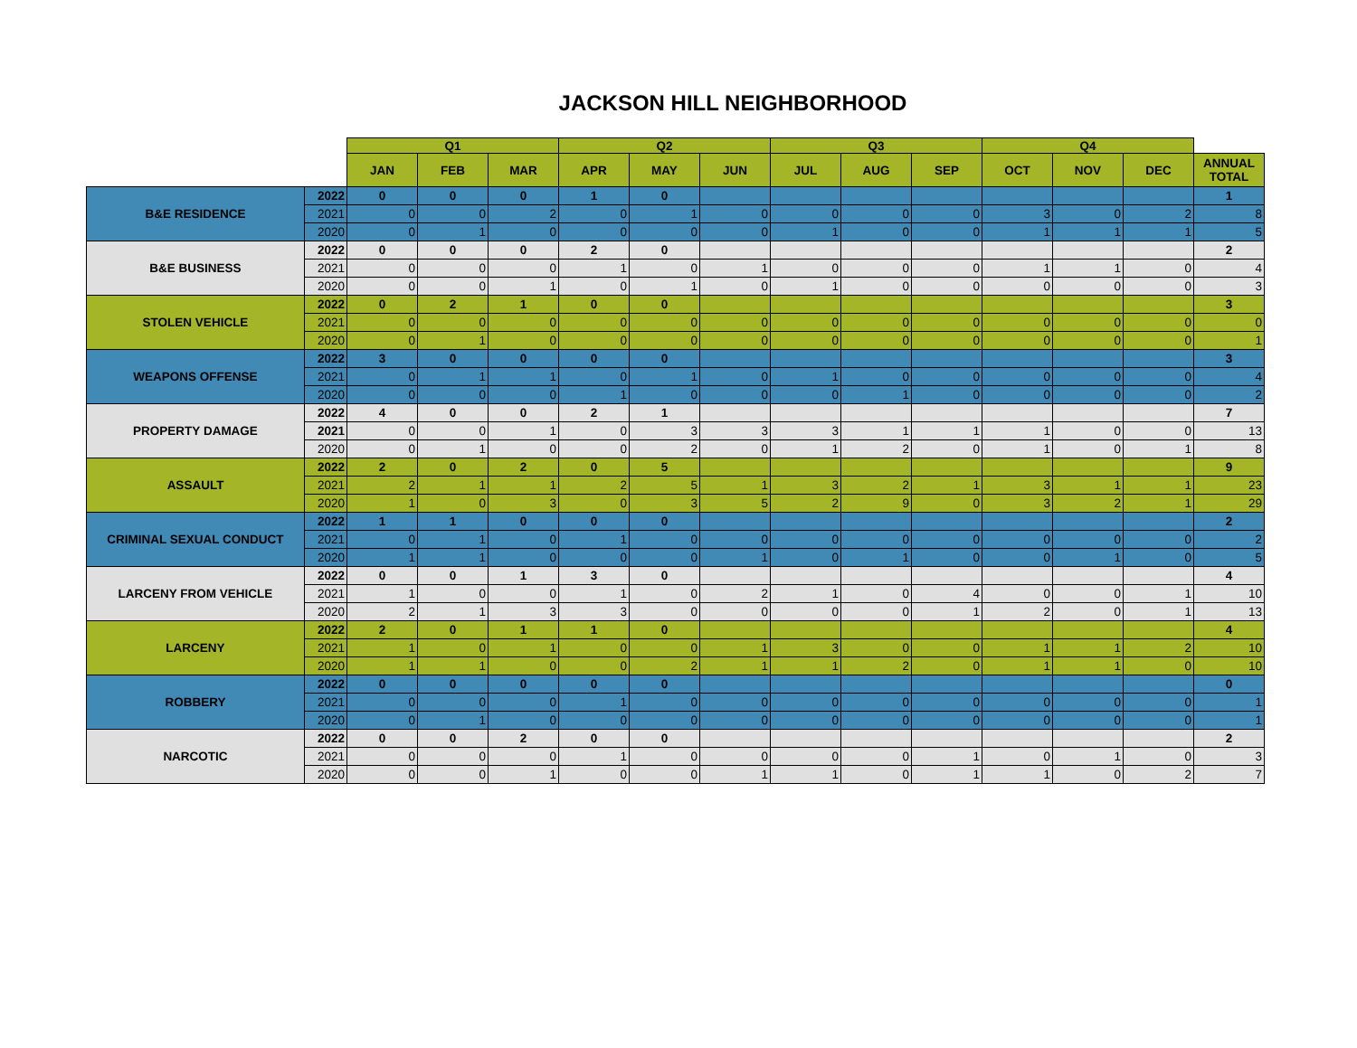JACKSON HILL NEIGHBORHOOD
| | | Q1 | | | Q2 | | | Q3 | | | Q4 | | | |
| --- | --- | --- | --- | --- | --- | --- | --- | --- | --- | --- | --- | --- | --- | --- |
| | | JAN | FEB | MAR | APR | MAY | JUN | JUL | AUG | SEP | OCT | NOV | DEC | ANNUAL TOTAL |
| B&E RESIDENCE | 2022 | 0 | 0 | 0 | 1 | 0 | | | | | | | | 1 |
| | 2021 | 0 | 0 | 2 | 0 | 1 | 0 | 0 | 0 | 0 | 3 | 0 | 2 | 8 |
| | 2020 | 0 | 1 | 0 | 0 | 0 | 0 | 1 | 0 | 0 | 1 | 1 | 1 | 5 |
| B&E BUSINESS | 2022 | 0 | 0 | 0 | 2 | 0 | | | | | | | | 2 |
| | 2021 | 0 | 0 | 0 | 1 | 0 | 1 | 0 | 0 | 0 | 1 | 1 | 0 | 4 |
| | 2020 | 0 | 0 | 1 | 0 | 1 | 0 | 1 | 0 | 0 | 0 | 0 | 0 | 3 |
| STOLEN VEHICLE | 2022 | 0 | 2 | 1 | 0 | 0 | | | | | | | | 3 |
| | 2021 | 0 | 0 | 0 | 0 | 0 | 0 | 0 | 0 | 0 | 0 | 0 | 0 | 0 |
| | 2020 | 0 | 1 | 0 | 0 | 0 | 0 | 0 | 0 | 0 | 0 | 0 | 0 | 1 |
| WEAPONS OFFENSE | 2022 | 3 | 0 | 0 | 0 | 0 | | | | | | | | 3 |
| | 2021 | 0 | 1 | 1 | 0 | 1 | 0 | 1 | 0 | 0 | 0 | 0 | 0 | 4 |
| | 2020 | 0 | 0 | 0 | 1 | 0 | 0 | 0 | 1 | 0 | 0 | 0 | 0 | 2 |
| PROPERTY DAMAGE | 2022 | 4 | 0 | 0 | 2 | 1 | | | | | | | | 7 |
| | 2021 | 0 | 0 | 1 | 0 | 3 | 3 | 3 | 1 | 1 | 1 | 0 | 0 | 13 |
| | 2020 | 0 | 1 | 0 | 0 | 2 | 0 | 1 | 2 | 0 | 1 | 0 | 1 | 8 |
| ASSAULT | 2022 | 2 | 0 | 2 | 0 | 5 | | | | | | | | 9 |
| | 2021 | 2 | 1 | 1 | 2 | 5 | 1 | 3 | 2 | 1 | 3 | 1 | 1 | 23 |
| | 2020 | 1 | 0 | 3 | 0 | 3 | 5 | 2 | 9 | 0 | 3 | 2 | 1 | 29 |
| CRIMINAL SEXUAL CONDUCT | 2022 | 1 | 1 | 0 | 0 | 0 | | | | | | | | 2 |
| | 2021 | 0 | 1 | 0 | 1 | 0 | 0 | 0 | 0 | 0 | 0 | 0 | 0 | 2 |
| | 2020 | 1 | 1 | 0 | 0 | 0 | 1 | 0 | 1 | 0 | 0 | 1 | 0 | 5 |
| LARCENY FROM VEHICLE | 2022 | 0 | 0 | 1 | 3 | 0 | | | | | | | | 4 |
| | 2021 | 1 | 0 | 0 | 1 | 0 | 2 | 1 | 0 | 4 | 0 | 0 | 1 | 10 |
| | 2020 | 2 | 1 | 3 | 3 | 0 | 0 | 0 | 0 | 1 | 2 | 0 | 1 | 13 |
| LARCENY | 2022 | 2 | 0 | 1 | 1 | 0 | | | | | | | | 4 |
| | 2021 | 1 | 0 | 1 | 0 | 0 | 1 | 3 | 0 | 0 | 1 | 1 | 2 | 10 |
| | 2020 | 1 | 1 | 0 | 0 | 2 | 1 | 1 | 2 | 0 | 1 | 1 | 0 | 10 |
| ROBBERY | 2022 | 0 | 0 | 0 | 0 | 0 | | | | | | | | 0 |
| | 2021 | 0 | 0 | 0 | 1 | 0 | 0 | 0 | 0 | 0 | 0 | 0 | 0 | 1 |
| | 2020 | 0 | 1 | 0 | 0 | 0 | 0 | 0 | 0 | 0 | 0 | 0 | 0 | 1 |
| NARCOTIC | 2022 | 0 | 0 | 2 | 0 | 0 | | | | | | | | 2 |
| | 2021 | 0 | 0 | 0 | 1 | 0 | 0 | 0 | 0 | 1 | 0 | 1 | 0 | 3 |
| | 2020 | 0 | 0 | 1 | 0 | 0 | 1 | 1 | 0 | 1 | 1 | 0 | 2 | 7 |